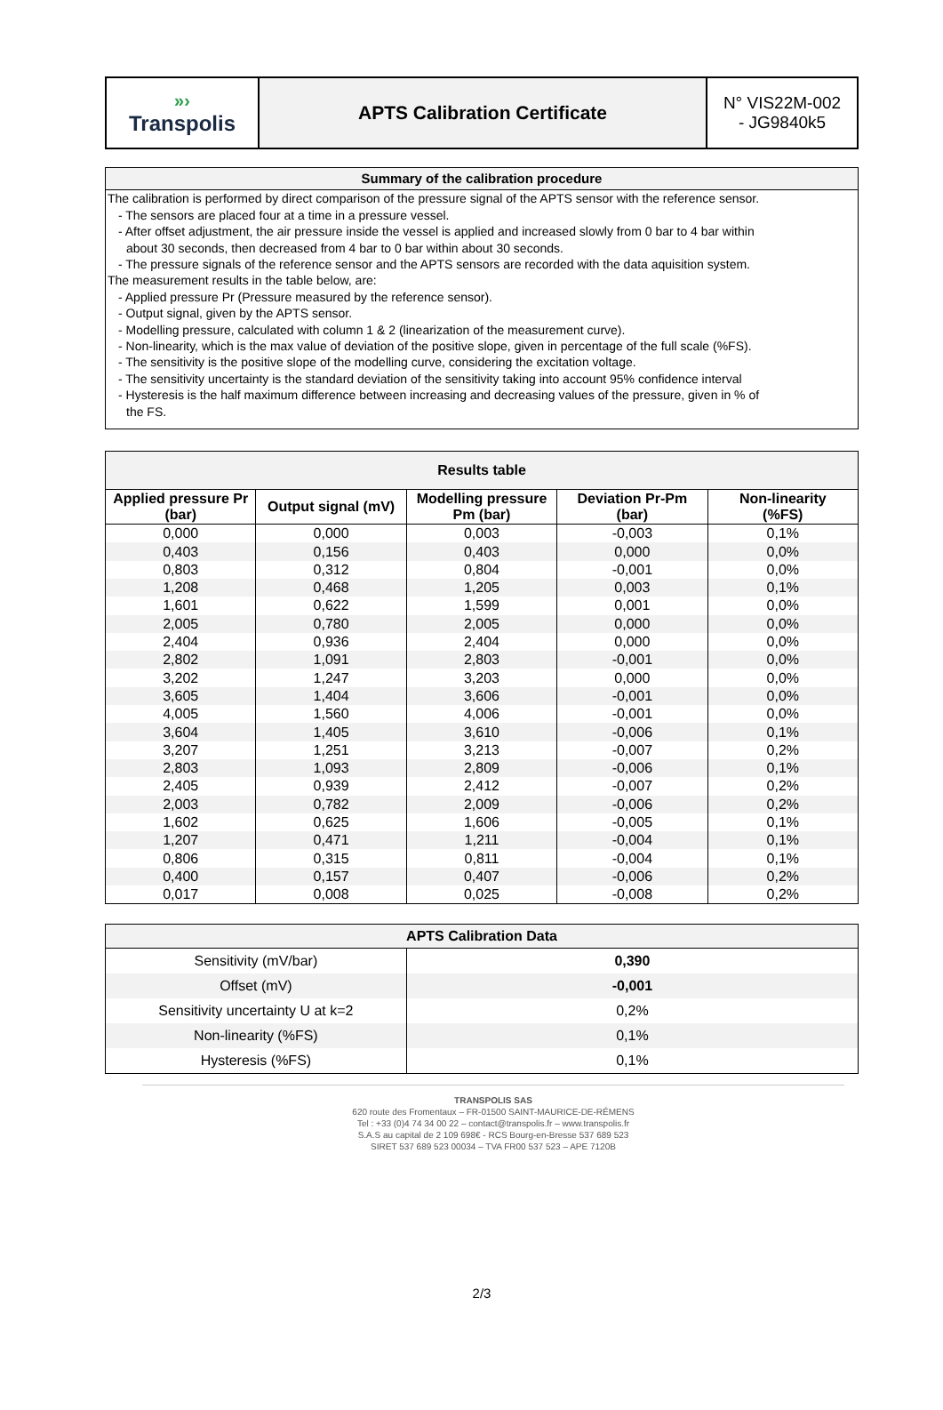| »› Transpolis | APTS Calibration Certificate | N° VIS22M-002 - JG9840k5 |
Summary of the calibration procedure
The calibration is performed by direct comparison of the pressure signal of the APTS sensor with the reference sensor.
- The sensors are placed four at a time in a pressure vessel.
- After offset adjustment, the air pressure inside the vessel is applied and increased slowly from 0 bar to 4 bar within
about 30 seconds, then decreased from 4 bar to 0 bar within about 30 seconds.
- The pressure signals of the reference sensor and the APTS sensors are recorded with the data aquisition system.
The measurement results in the table below, are:
- Applied pressure Pr (Pressure measured by the reference sensor).
- Output signal, given by the APTS sensor.
- Modelling pressure, calculated with column 1 & 2 (linearization of the measurement curve).
- Non-linearity, which is the max value of deviation of the positive slope, given in percentage of the full scale (%FS).
- The sensitivity is the positive slope of the modelling curve, considering the excitation voltage.
- The sensitivity uncertainty is the standard deviation of the sensitivity taking into account 95% confidence interval
- Hysteresis is the half maximum difference between increasing and decreasing values of the pressure, given in % of
the FS.
| Results table | | | | |
| --- | --- | --- | --- | --- |
| Applied pressure Pr (bar) | Output signal (mV) | Modelling pressure Pm (bar) | Deviation Pr-Pm (bar) | Non-linearity (%FS) |
| 0,000 | 0,000 | 0,003 | -0,003 | 0,1% |
| 0,403 | 0,156 | 0,403 | 0,000 | 0,0% |
| 0,803 | 0,312 | 0,804 | -0,001 | 0,0% |
| 1,208 | 0,468 | 1,205 | 0,003 | 0,1% |
| 1,601 | 0,622 | 1,599 | 0,001 | 0,0% |
| 2,005 | 0,780 | 2,005 | 0,000 | 0,0% |
| 2,404 | 0,936 | 2,404 | 0,000 | 0,0% |
| 2,802 | 1,091 | 2,803 | -0,001 | 0,0% |
| 3,202 | 1,247 | 3,203 | 0,000 | 0,0% |
| 3,605 | 1,404 | 3,606 | -0,001 | 0,0% |
| 4,005 | 1,560 | 4,006 | -0,001 | 0,0% |
| 3,604 | 1,405 | 3,610 | -0,006 | 0,1% |
| 3,207 | 1,251 | 3,213 | -0,007 | 0,2% |
| 2,803 | 1,093 | 2,809 | -0,006 | 0,1% |
| 2,405 | 0,939 | 2,412 | -0,007 | 0,2% |
| 2,003 | 0,782 | 2,009 | -0,006 | 0,2% |
| 1,602 | 0,625 | 1,606 | -0,005 | 0,1% |
| 1,207 | 0,471 | 1,211 | -0,004 | 0,1% |
| 0,806 | 0,315 | 0,811 | -0,004 | 0,1% |
| 0,400 | 0,157 | 0,407 | -0,006 | 0,2% |
| 0,017 | 0,008 | 0,025 | -0,008 | 0,2% |
| APTS Calibration Data | |
| --- | --- |
| Sensitivity (mV/bar) | 0,390 |
| Offset (mV) | -0,001 |
| Sensitivity uncertainty U at k=2 | 0,2% |
| Non-linearity (%FS) | 0,1% |
| Hysteresis (%FS) | 0,1% |
TRANSPOLIS SAS
620 route des Fromentaux – FR-01500 SAINT-MAURICE-DE-RÉMENS
Tel : +33 (0)4 74 34 00 22 – contact@transpolis.fr – www.transpolis.fr
S.A.S au capital de 2 109 698€ - RCS Bourg-en-Bresse 537 689 523
SIRET 537 689 523 00034 – TVA FR00 537 523 – APE 7120B
2/3